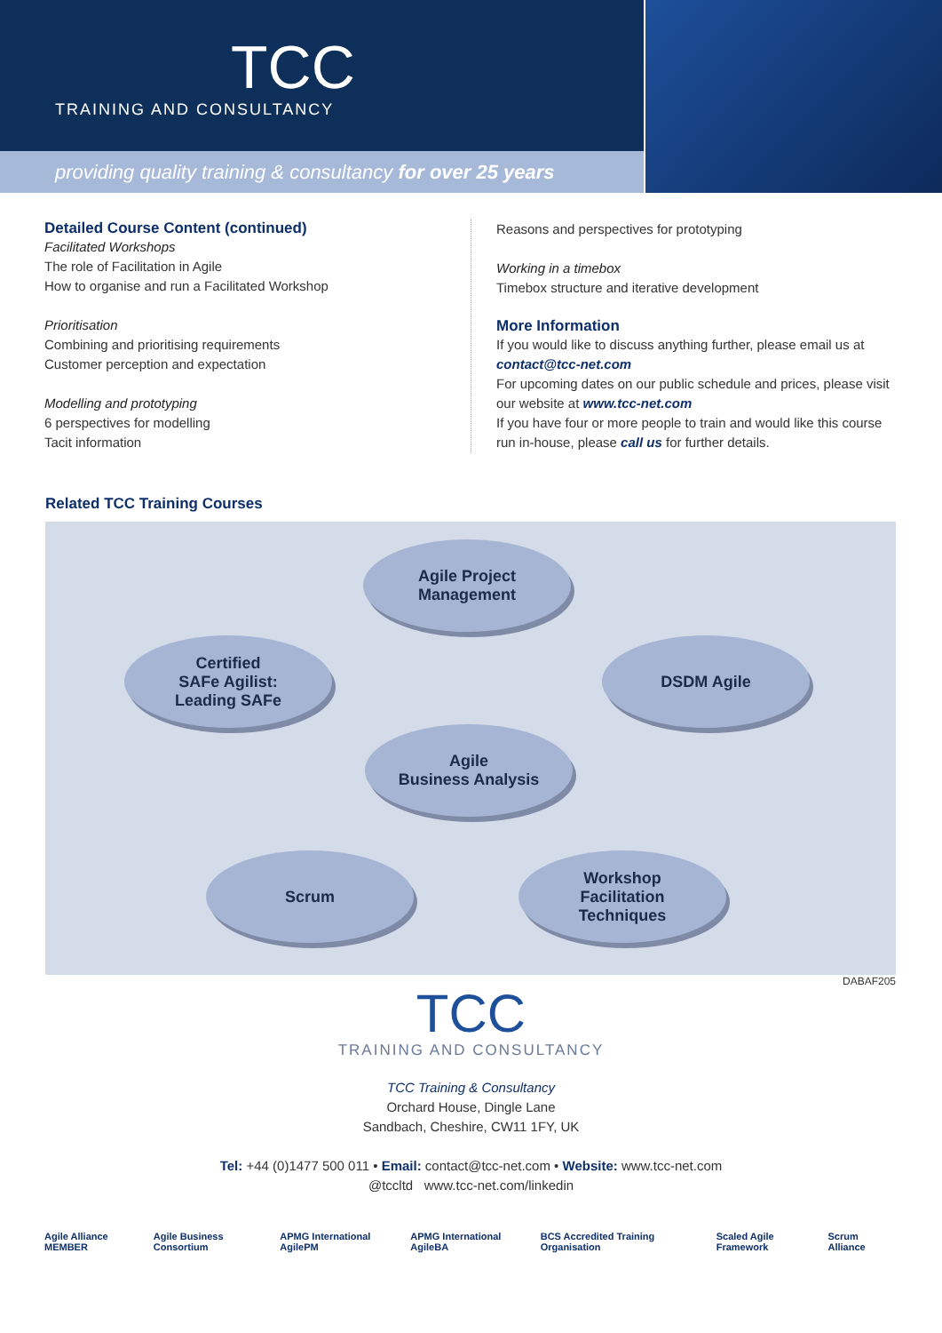TCC
TRAINING AND CONSULTANCY
providing quality training & consultancy for over 25 years
Detailed Course Content (continued)
Facilitated Workshops
The role of Facilitation in Agile
How to organise and run a Facilitated Workshop
Prioritisation
Combining and prioritising requirements
Customer perception and expectation
Modelling and prototyping
6 perspectives for modelling
Tacit information
Reasons and perspectives for prototyping
Working in a timebox
Timebox structure and iterative development
More Information
If you would like to discuss anything further, please email us at contact@tcc-net.com
For upcoming dates on our public schedule and prices, please visit our website at www.tcc-net.com
If you have four or more people to train and would like this course run in-house, please call us for further details.
Related TCC Training Courses
Agile Project
Management
Certified
SAFe Agilist:
Leading SAFe
DSDM Agile
Agile
Business Analysis
Scrum
Workshop
Facilitation
Techniques
DABAF205
TCC
TRAINING AND CONSULTANCY
TCC Training & Consultancy
Orchard House, Dingle Lane
Sandbach, Cheshire, CW11 1FY, UK
Tel: +44 (0)1477 500 011 • Email: contact@tcc-net.com • Website: www.tcc-net.com
@tccltd www.tcc-net.com/linkedin
Agile Alliance MEMBER Agile Business Consortium APMG International AgilePM APMG International AgileBA BCS Accredited Training Organisation Scaled Agile Framework Scrum Alliance